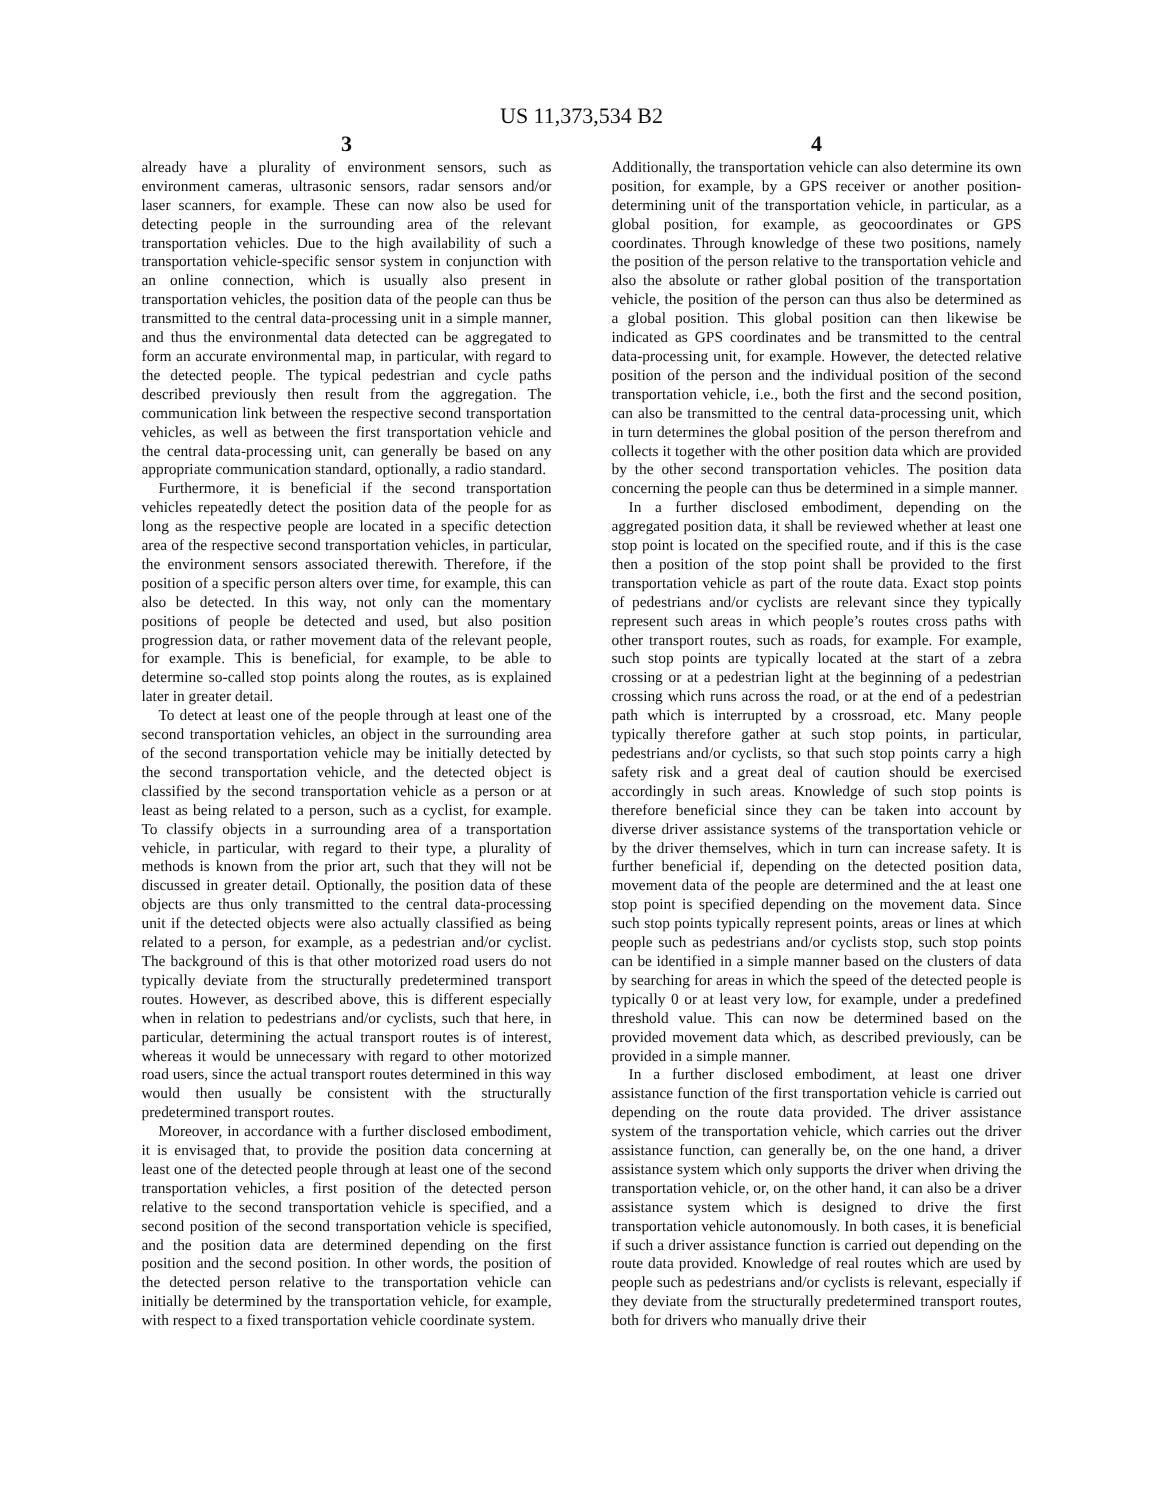US 11,373,534 B2
3
already have a plurality of environment sensors, such as environment cameras, ultrasonic sensors, radar sensors and/or laser scanners, for example. These can now also be used for detecting people in the surrounding area of the relevant transportation vehicles. Due to the high availability of such a transportation vehicle-specific sensor system in conjunction with an online connection, which is usually also present in transportation vehicles, the position data of the people can thus be transmitted to the central data-processing unit in a simple manner, and thus the environmental data detected can be aggregated to form an accurate environmental map, in particular, with regard to the detected people. The typical pedestrian and cycle paths described previously then result from the aggregation. The communication link between the respective second transportation vehicles, as well as between the first transportation vehicle and the central data-processing unit, can generally be based on any appropriate communication standard, optionally, a radio standard.
Furthermore, it is beneficial if the second transportation vehicles repeatedly detect the position data of the people for as long as the respective people are located in a specific detection area of the respective second transportation vehicles, in particular, the environment sensors associated therewith. Therefore, if the position of a specific person alters over time, for example, this can also be detected. In this way, not only can the momentary positions of people be detected and used, but also position progression data, or rather movement data of the relevant people, for example. This is beneficial, for example, to be able to determine so-called stop points along the routes, as is explained later in greater detail.
To detect at least one of the people through at least one of the second transportation vehicles, an object in the surrounding area of the second transportation vehicle may be initially detected by the second transportation vehicle, and the detected object is classified by the second transportation vehicle as a person or at least as being related to a person, such as a cyclist, for example. To classify objects in a surrounding area of a transportation vehicle, in particular, with regard to their type, a plurality of methods is known from the prior art, such that they will not be discussed in greater detail. Optionally, the position data of these objects are thus only transmitted to the central data-processing unit if the detected objects were also actually classified as being related to a person, for example, as a pedestrian and/or cyclist. The background of this is that other motorized road users do not typically deviate from the structurally predetermined transport routes. However, as described above, this is different especially when in relation to pedestrians and/or cyclists, such that here, in particular, determining the actual transport routes is of interest, whereas it would be unnecessary with regard to other motorized road users, since the actual transport routes determined in this way would then usually be consistent with the structurally predetermined transport routes.
Moreover, in accordance with a further disclosed embodiment, it is envisaged that, to provide the position data concerning at least one of the detected people through at least one of the second transportation vehicles, a first position of the detected person relative to the second transportation vehicle is specified, and a second position of the second transportation vehicle is specified, and the position data are determined depending on the first position and the second position. In other words, the position of the detected person relative to the transportation vehicle can initially be determined by the transportation vehicle, for example, with respect to a fixed transportation vehicle coordinate system.
4
Additionally, the transportation vehicle can also determine its own position, for example, by a GPS receiver or another position-determining unit of the transportation vehicle, in particular, as a global position, for example, as geocoordinates or GPS coordinates. Through knowledge of these two positions, namely the position of the person relative to the transportation vehicle and also the absolute or rather global position of the transportation vehicle, the position of the person can thus also be determined as a global position. This global position can then likewise be indicated as GPS coordinates and be transmitted to the central data-processing unit, for example. However, the detected relative position of the person and the individual position of the second transportation vehicle, i.e., both the first and the second position, can also be transmitted to the central data-processing unit, which in turn determines the global position of the person therefrom and collects it together with the other position data which are provided by the other second transportation vehicles. The position data concerning the people can thus be determined in a simple manner.
In a further disclosed embodiment, depending on the aggregated position data, it shall be reviewed whether at least one stop point is located on the specified route, and if this is the case then a position of the stop point shall be provided to the first transportation vehicle as part of the route data. Exact stop points of pedestrians and/or cyclists are relevant since they typically represent such areas in which people’s routes cross paths with other transport routes, such as roads, for example. For example, such stop points are typically located at the start of a zebra crossing or at a pedestrian light at the beginning of a pedestrian crossing which runs across the road, or at the end of a pedestrian path which is interrupted by a crossroad, etc. Many people typically therefore gather at such stop points, in particular, pedestrians and/or cyclists, so that such stop points carry a high safety risk and a great deal of caution should be exercised accordingly in such areas. Knowledge of such stop points is therefore beneficial since they can be taken into account by diverse driver assistance systems of the transportation vehicle or by the driver themselves, which in turn can increase safety. It is further beneficial if, depending on the detected position data, movement data of the people are determined and the at least one stop point is specified depending on the movement data. Since such stop points typically represent points, areas or lines at which people such as pedestrians and/or cyclists stop, such stop points can be identified in a simple manner based on the clusters of data by searching for areas in which the speed of the detected people is typically 0 or at least very low, for example, under a predefined threshold value. This can now be determined based on the provided movement data which, as described previously, can be provided in a simple manner.
In a further disclosed embodiment, at least one driver assistance function of the first transportation vehicle is carried out depending on the route data provided. The driver assistance system of the transportation vehicle, which carries out the driver assistance function, can generally be, on the one hand, a driver assistance system which only supports the driver when driving the transportation vehicle, or, on the other hand, it can also be a driver assistance system which is designed to drive the first transportation vehicle autonomously. In both cases, it is beneficial if such a driver assistance function is carried out depending on the route data provided. Knowledge of real routes which are used by people such as pedestrians and/or cyclists is relevant, especially if they deviate from the structurally predetermined transport routes, both for drivers who manually drive their